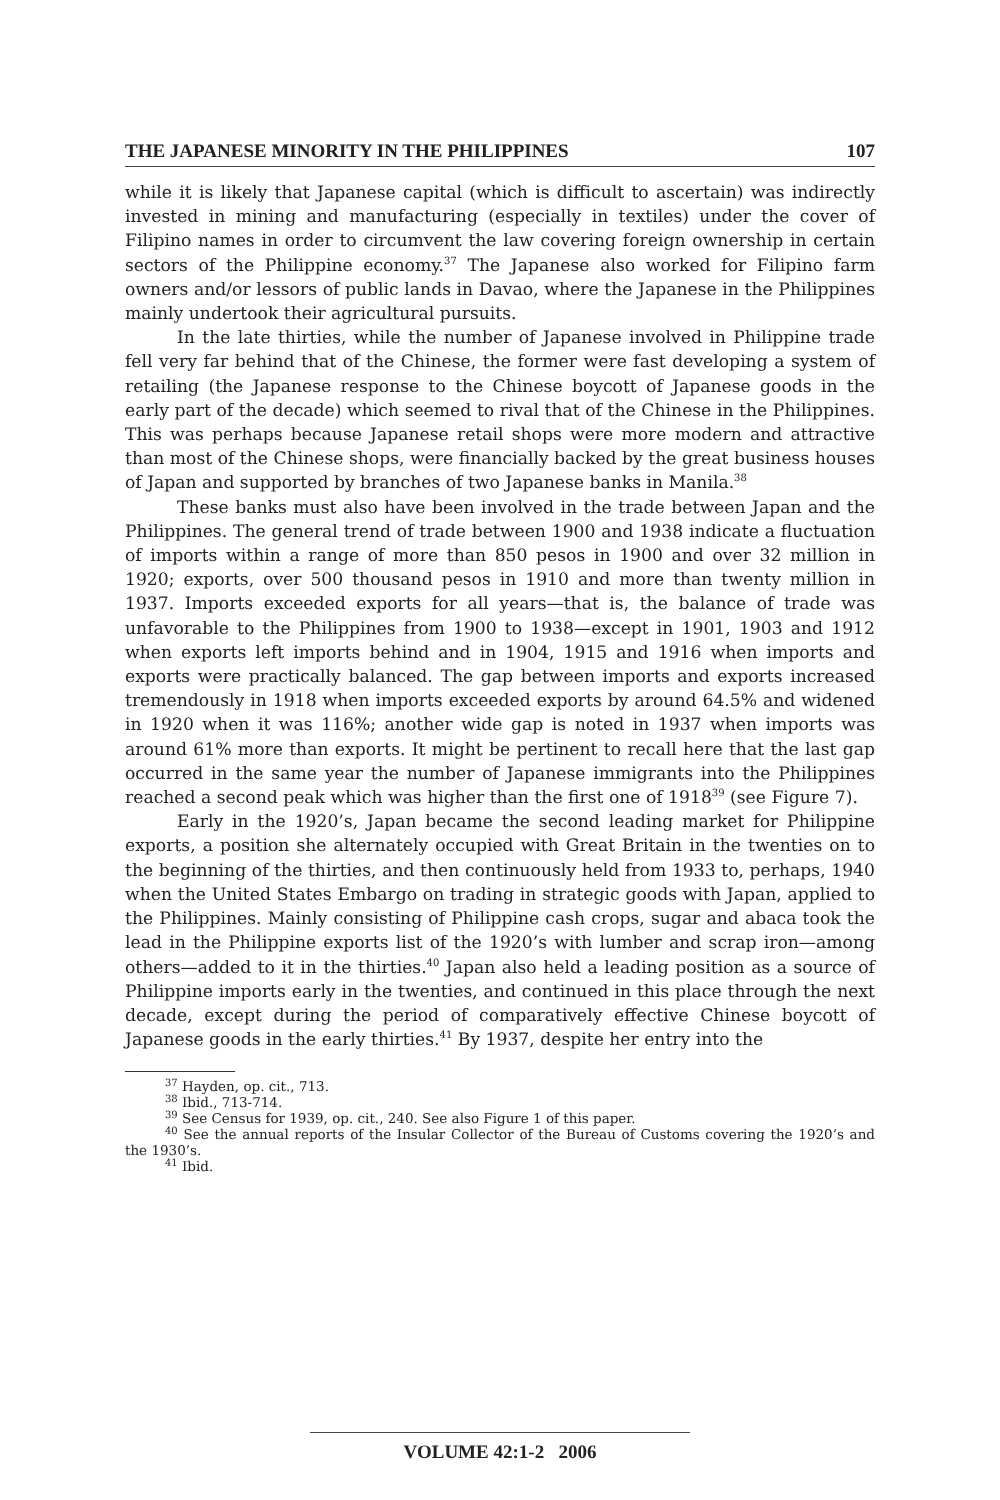THE JAPANESE MINORITY IN THE PHILIPPINES 107
while it is likely that Japanese capital (which is difficult to ascertain) was indirectly invested in mining and manufacturing (especially in textiles) under the cover of Filipino names in order to circumvent the law covering foreign ownership in certain sectors of the Philippine economy.<sup>37</sup> The Japanese also worked for Filipino farm owners and/or lessors of public lands in Davao, where the Japanese in the Philippines mainly undertook their agricultural pursuits.
In the late thirties, while the number of Japanese involved in Philippine trade fell very far behind that of the Chinese, the former were fast developing a system of retailing (the Japanese response to the Chinese boycott of Japanese goods in the early part of the decade) which seemed to rival that of the Chinese in the Philippines. This was perhaps because Japanese retail shops were more modern and attractive than most of the Chinese shops, were financially backed by the great business houses of Japan and supported by branches of two Japanese banks in Manila.<sup>38</sup>
These banks must also have been involved in the trade between Japan and the Philippines. The general trend of trade between 1900 and 1938 indicate a fluctuation of imports within a range of more than 850 pesos in 1900 and over 32 million in 1920; exports, over 500 thousand pesos in 1910 and more than twenty million in 1937. Imports exceeded exports for all years—that is, the balance of trade was unfavorable to the Philippines from 1900 to 1938—except in 1901, 1903 and 1912 when exports left imports behind and in 1904, 1915 and 1916 when imports and exports were practically balanced. The gap between imports and exports increased tremendously in 1918 when imports exceeded exports by around 64.5% and widened in 1920 when it was 116%; another wide gap is noted in 1937 when imports was around 61% more than exports. It might be pertinent to recall here that the last gap occurred in the same year the number of Japanese immigrants into the Philippines reached a second peak which was higher than the first one of 1918<sup>39</sup> (see Figure 7).
Early in the 1920’s, Japan became the second leading market for Philippine exports, a position she alternately occupied with Great Britain in the twenties on to the beginning of the thirties, and then continuously held from 1933 to, perhaps, 1940 when the United States Embargo on trading in strategic goods with Japan, applied to the Philippines. Mainly consisting of Philippine cash crops, sugar and abaca took the lead in the Philippine exports list of the 1920’s with lumber and scrap iron—among others—added to it in the thirties.<sup>40</sup> Japan also held a leading position as a source of Philippine imports early in the twenties, and continued in this place through the next decade, except during the period of comparatively effective Chinese boycott of Japanese goods in the early thirties.<sup>41</sup> By 1937, despite her entry into the
<sup>37</sup> Hayden, op. cit., 713.
<sup>38</sup> Ibid., 713-714.
<sup>39</sup> See Census for 1939, op. cit., 240. See also Figure 1 of this paper.
<sup>40</sup> See the annual reports of the Insular Collector of the Bureau of Customs covering the 1920’s and the 1930’s.
<sup>41</sup> Ibid.
VOLUME 42:1-2 2006